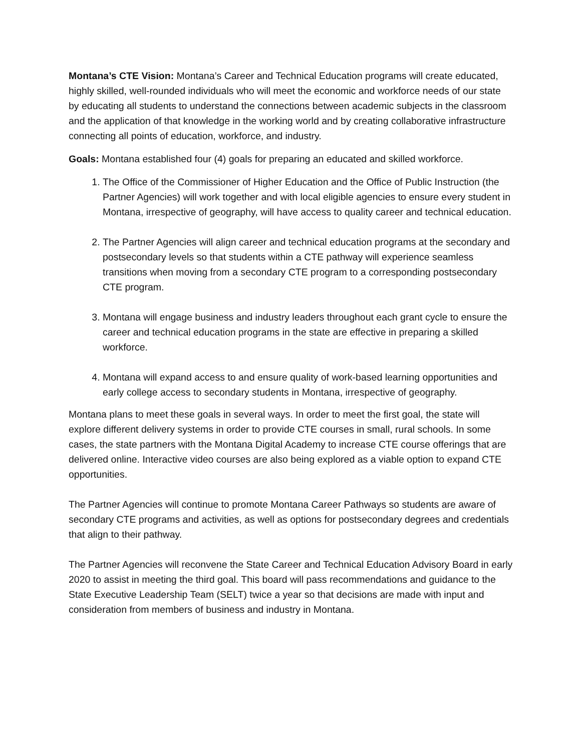Montana’s CTE Vision: Montana’s Career and Technical Education programs will create educated, highly skilled, well-rounded individuals who will meet the economic and workforce needs of our state by educating all students to understand the connections between academic subjects in the classroom and the application of that knowledge in the working world and by creating collaborative infrastructure connecting all points of education, workforce, and industry.
Goals: Montana established four (4) goals for preparing an educated and skilled workforce.
1. The Office of the Commissioner of Higher Education and the Office of Public Instruction (the Partner Agencies) will work together and with local eligible agencies to ensure every student in Montana, irrespective of geography, will have access to quality career and technical education.
2. The Partner Agencies will align career and technical education programs at the secondary and postsecondary levels so that students within a CTE pathway will experience seamless transitions when moving from a secondary CTE program to a corresponding postsecondary CTE program.
3. Montana will engage business and industry leaders throughout each grant cycle to ensure the career and technical education programs in the state are effective in preparing a skilled workforce.
4. Montana will expand access to and ensure quality of work-based learning opportunities and early college access to secondary students in Montana, irrespective of geography.
Montana plans to meet these goals in several ways. In order to meet the first goal, the state will explore different delivery systems in order to provide CTE courses in small, rural schools. In some cases, the state partners with the Montana Digital Academy to increase CTE course offerings that are delivered online. Interactive video courses are also being explored as a viable option to expand CTE opportunities.
The Partner Agencies will continue to promote Montana Career Pathways so students are aware of secondary CTE programs and activities, as well as options for postsecondary degrees and credentials that align to their pathway.
The Partner Agencies will reconvene the State Career and Technical Education Advisory Board in early 2020 to assist in meeting the third goal. This board will pass recommendations and guidance to the State Executive Leadership Team (SELT) twice a year so that decisions are made with input and consideration from members of business and industry in Montana.